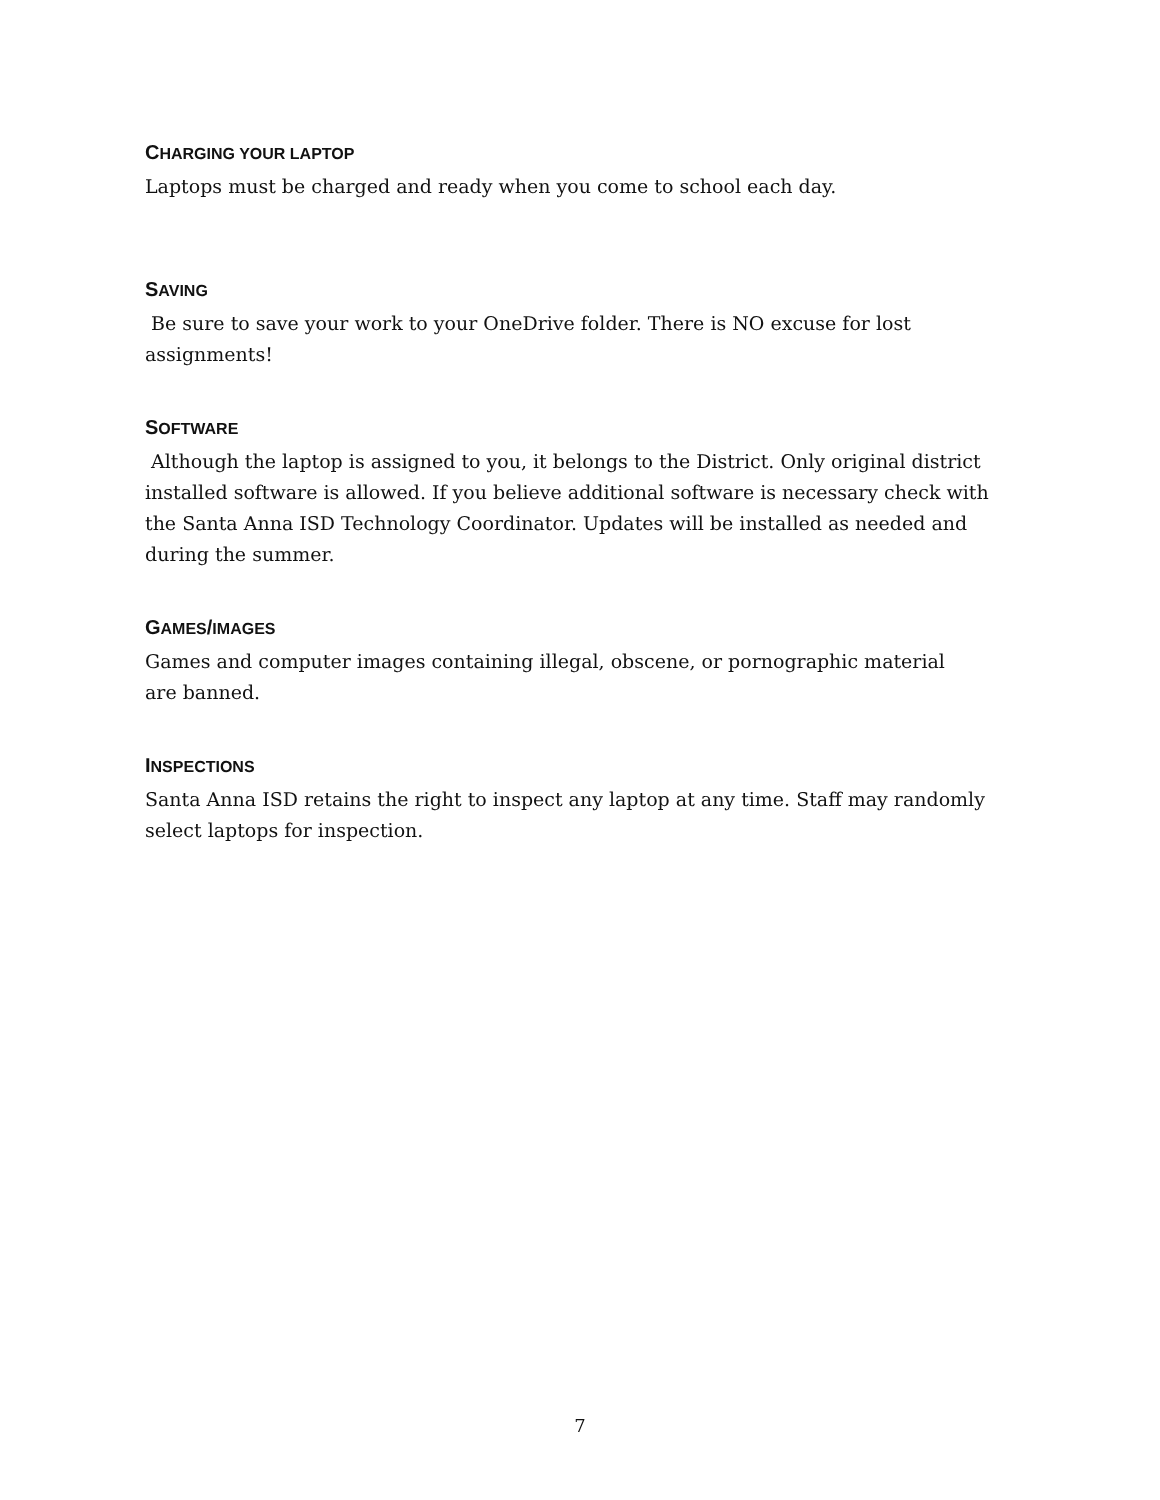CHARGING YOUR LAPTOP
Laptops must be charged and ready when you come to school each day.
SAVING
Be sure to save your work to your OneDrive folder. There is NO excuse for lost assignments!
SOFTWARE
Although the laptop is assigned to you, it belongs to the District. Only original district installed software is allowed. If you believe additional software is necessary check with the Santa Anna ISD Technology Coordinator. Updates will be installed as needed and during the summer.
GAMES/IMAGES
Games and computer images containing illegal, obscene, or pornographic material
are banned.
INSPECTIONS
Santa Anna ISD retains the right to inspect any laptop at any time. Staff may randomly select laptops for inspection.
7